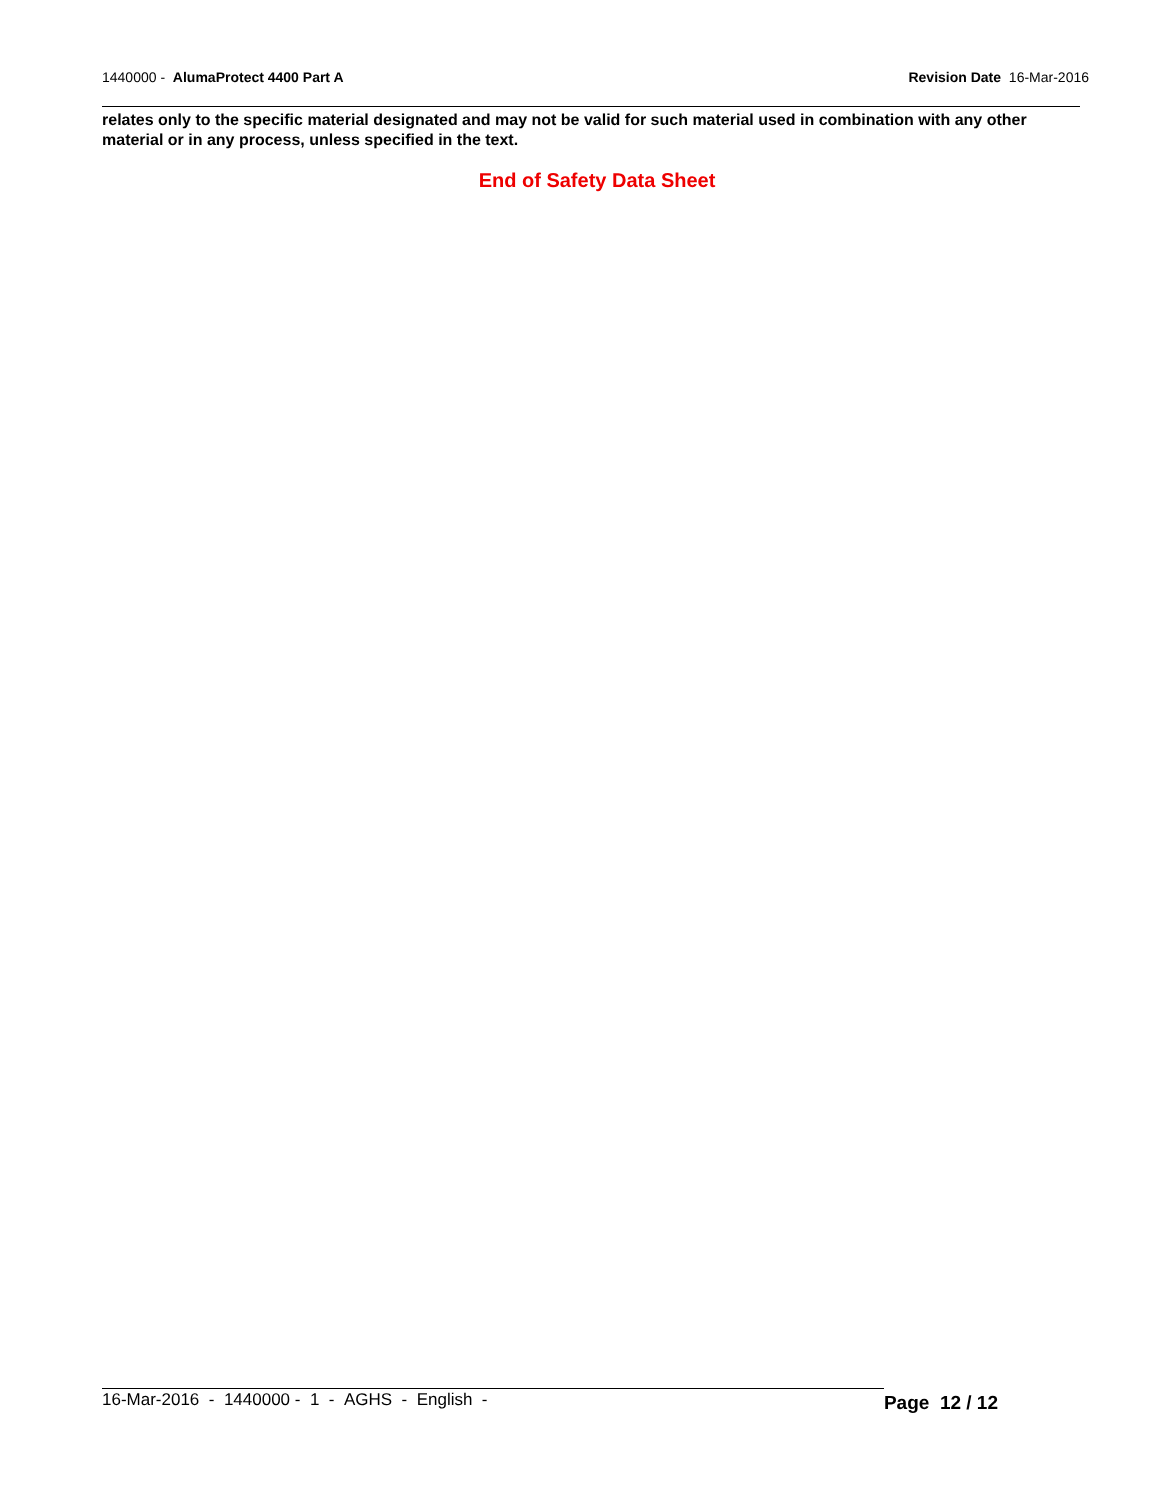1440000 - AlumaProtect 4400 Part A Revision Date 16-Mar-2016
relates only to the specific material designated and may not be valid for such material used in combination with any other material or in any process, unless specified in the text.
End of Safety Data Sheet
16-Mar-2016 - 1440000 - 1 - AGHS - English - Page 12 / 12